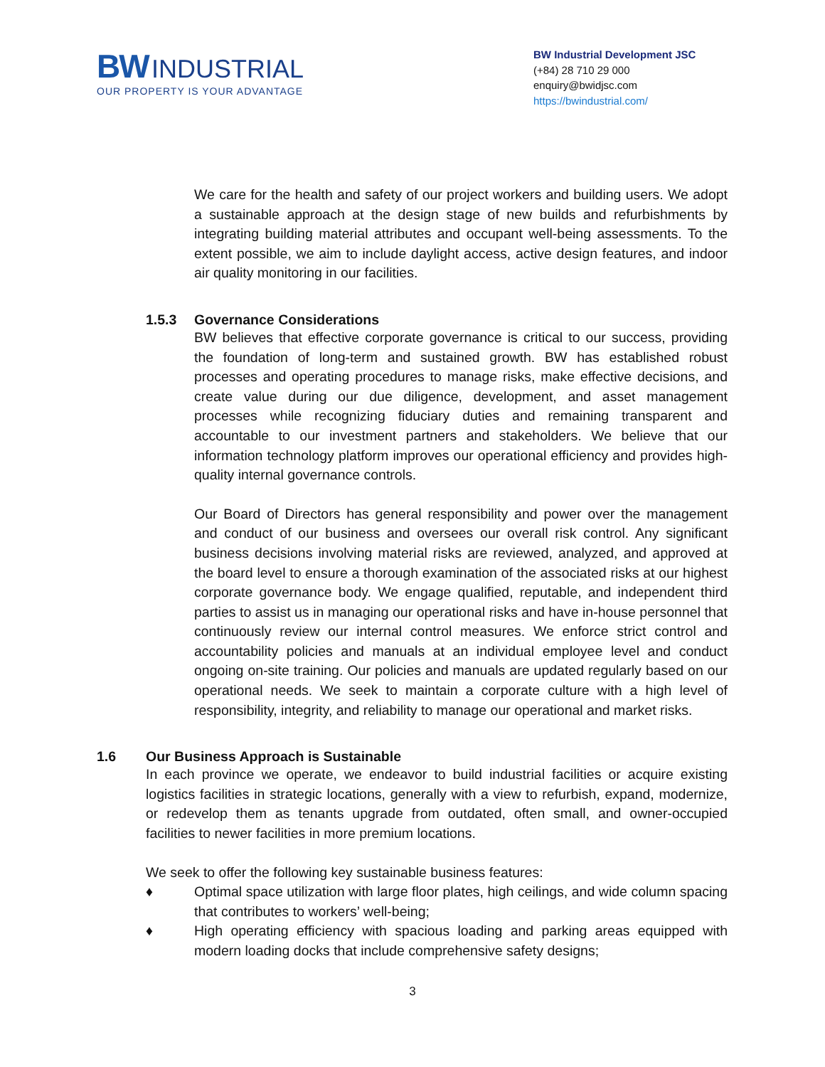BW INDUSTRIAL
OUR PROPERTY IS YOUR ADVANTAGE
BW Industrial Development JSC
(+84) 28 710 29 000
enquiry@bwidjsc.com
https://bwindustrial.com/
We care for the health and safety of our project workers and building users. We adopt a sustainable approach at the design stage of new builds and refurbishments by integrating building material attributes and occupant well-being assessments. To the extent possible, we aim to include daylight access, active design features, and indoor air quality monitoring in our facilities.
1.5.3 Governance Considerations
BW believes that effective corporate governance is critical to our success, providing the foundation of long-term and sustained growth. BW has established robust processes and operating procedures to manage risks, make effective decisions, and create value during our due diligence, development, and asset management processes while recognizing fiduciary duties and remaining transparent and accountable to our investment partners and stakeholders. We believe that our information technology platform improves our operational efficiency and provides high-quality internal governance controls.
Our Board of Directors has general responsibility and power over the management and conduct of our business and oversees our overall risk control. Any significant business decisions involving material risks are reviewed, analyzed, and approved at the board level to ensure a thorough examination of the associated risks at our highest corporate governance body. We engage qualified, reputable, and independent third parties to assist us in managing our operational risks and have in-house personnel that continuously review our internal control measures. We enforce strict control and accountability policies and manuals at an individual employee level and conduct ongoing on-site training. Our policies and manuals are updated regularly based on our operational needs. We seek to maintain a corporate culture with a high level of responsibility, integrity, and reliability to manage our operational and market risks.
1.6 Our Business Approach is Sustainable
In each province we operate, we endeavor to build industrial facilities or acquire existing logistics facilities in strategic locations, generally with a view to refurbish, expand, modernize, or redevelop them as tenants upgrade from outdated, often small, and owner-occupied facilities to newer facilities in more premium locations.
We seek to offer the following key sustainable business features:
♦ Optimal space utilization with large floor plates, high ceilings, and wide column spacing that contributes to workers’ well-being;
♦ High operating efficiency with spacious loading and parking areas equipped with modern loading docks that include comprehensive safety designs;
3